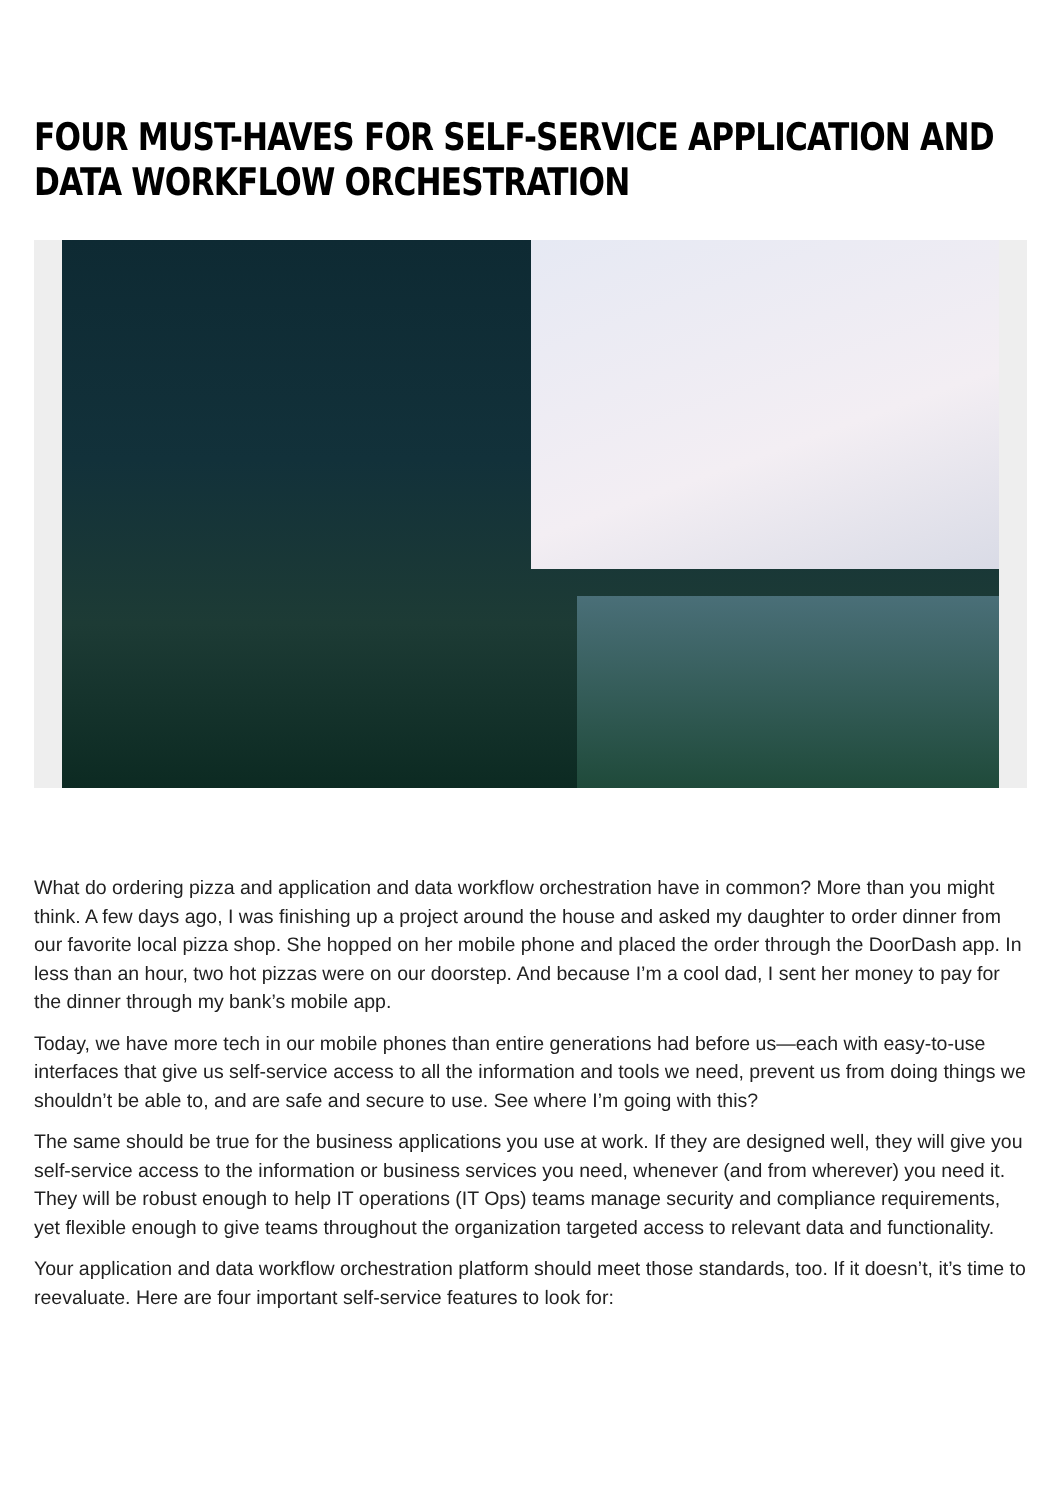FOUR MUST-HAVES FOR SELF-SERVICE APPLICATION AND DATA WORKFLOW ORCHESTRATION
What do ordering pizza and application and data workflow orchestration have in common? More than you might think. A few days ago, I was finishing up a project around the house and asked my daughter to order dinner from our favorite local pizza shop. She hopped on her mobile phone and placed the order through the DoorDash app. In less than an hour, two hot pizzas were on our doorstep. And because I’m a cool dad, I sent her money to pay for the dinner through my bank’s mobile app.
Today, we have more tech in our mobile phones than entire generations had before us—each with easy-to-use interfaces that give us self-service access to all the information and tools we need, prevent us from doing things we shouldn’t be able to, and are safe and secure to use. See where I’m going with this?
The same should be true for the business applications you use at work. If they are designed well, they will give you self-service access to the information or business services you need, whenever (and from wherever) you need it. They will be robust enough to help IT operations (IT Ops) teams manage security and compliance requirements, yet flexible enough to give teams throughout the organization targeted access to relevant data and functionality.
Your application and data workflow orchestration platform should meet those standards, too. If it doesn’t, it’s time to reevaluate. Here are four important self-service features to look for: